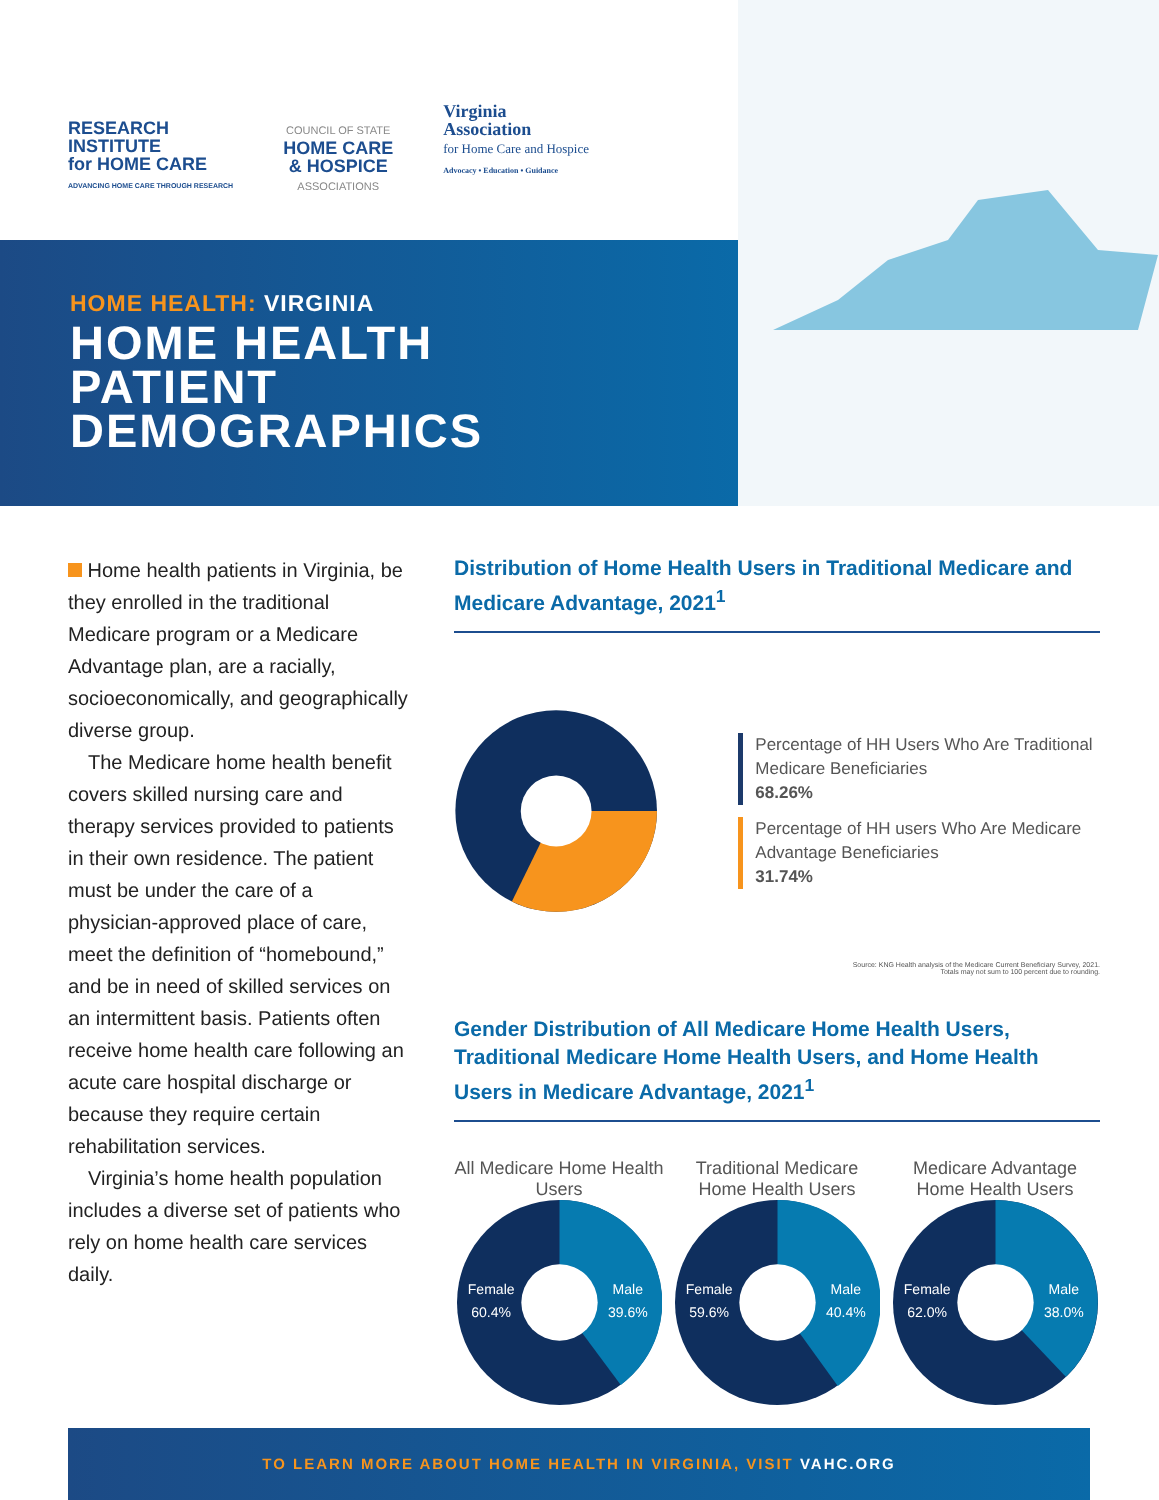RESEARCH
INSTITUTE
for HOME CARE
ADVANCING HOME CARE THROUGH RESEARCH
COUNCIL OF STATE
HOME CARE
& HOSPICE
ASSOCIATIONS
Virginia
Association
for Home Care and Hospice
Advocacy • Education • Guidance
HOME HEALTH: VIRGINIA
HOME HEALTH
PATIENT
DEMOGRAPHICS
Home health patients in Virginia, be they enrolled in the traditional Medicare program or a Medicare Advantage plan, are a racially, socioeconomically, and geographically diverse group.
The Medicare home health benefit covers skilled nursing care and therapy services provided to patients in their own residence. The patient must be under the care of a physician-approved place of care, meet the definition of “homebound,” and be in need of skilled services on an intermittent basis. Patients often receive home health care following an acute care hospital discharge or because they require certain rehabilitation services.
Virginia’s home health population includes a diverse set of patients who rely on home health care services daily.
Distribution of Home Health Users in Traditional Medicare and Medicare Advantage, 2021<sup>1</sup>
Percentage of HH Users Who Are Traditional Medicare Beneficiaries
68.26%
Percentage of HH users Who Are Medicare Advantage Beneficiaries
31.74%
Source: KNG Health analysis of the Medicare Current Beneficiary Survey, 2021.
Totals may not sum to 100 percent due to rounding.
Gender Distribution of All Medicare Home Health Users, Traditional Medicare Home Health Users, and Home Health Users in Medicare Advantage, 2021<sup>1</sup>
All Medicare Home Health Users
Female
60.4%
Male
39.6%
Traditional Medicare Home Health Users
Female
59.6%
Male
40.4%
Medicare Advantage Home Health Users
Female
62.0%
Male
38.0%
TO LEARN MORE ABOUT HOME HEALTH IN VIRGINIA, VISIT VAHC.ORG